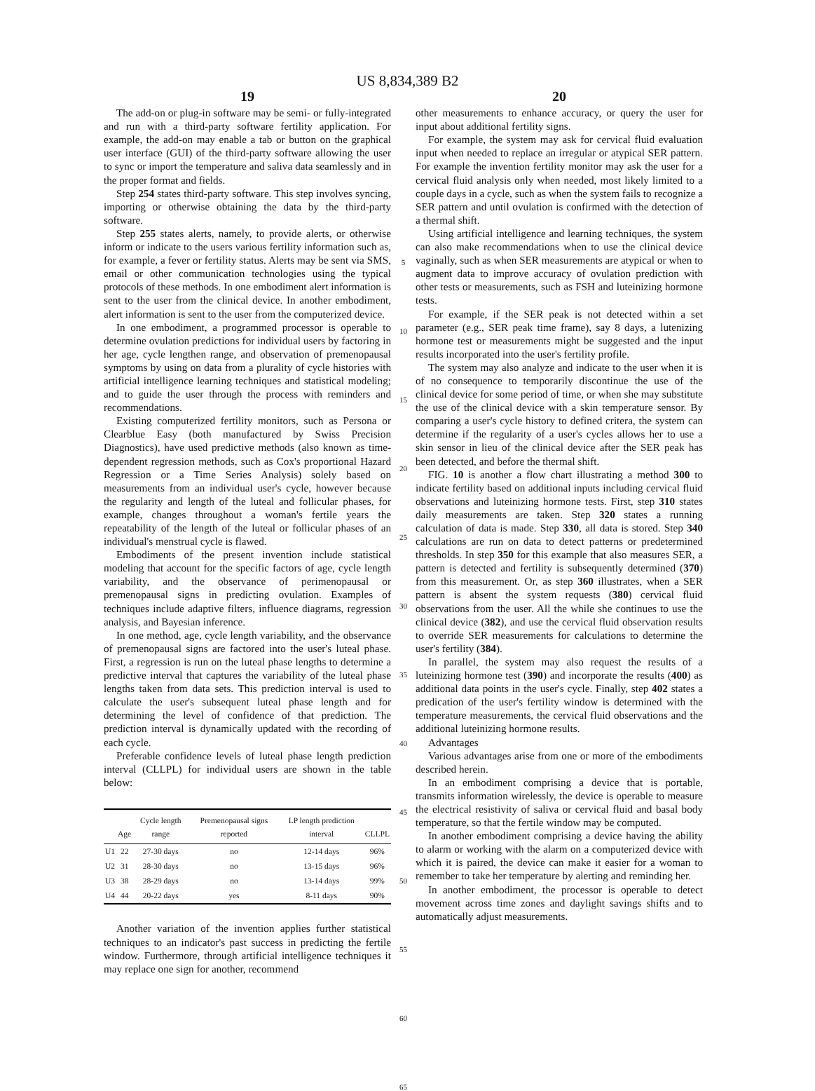US 8,834,389 B2
19
The add-on or plug-in software may be semi- or fully-integrated and run with a third-party software fertility application. For example, the add-on may enable a tab or button on the graphical user interface (GUI) of the third-party software allowing the user to sync or import the temperature and saliva data seamlessly and in the proper format and fields.
Step 254 states third-party software. This step involves syncing, importing or otherwise obtaining the data by the third-party software.
Step 255 states alerts, namely, to provide alerts, or otherwise inform or indicate to the users various fertility information such as, for example, a fever or fertility status. Alerts may be sent via SMS, email or other communication technologies using the typical protocols of these methods. In one embodiment alert information is sent to the user from the clinical device. In another embodiment, alert information is sent to the user from the computerized device.
In one embodiment, a programmed processor is operable to determine ovulation predictions for individual users by factoring in her age, cycle lengthen range, and observation of premenopausal symptoms by using on data from a plurality of cycle histories with artificial intelligence learning techniques and statistical modeling; and to guide the user through the process with reminders and recommendations.
Existing computerized fertility monitors, such as Persona or Clearblue Easy (both manufactured by Swiss Precision Diagnostics), have used predictive methods (also known as time-dependent regression methods, such as Cox's proportional Hazard Regression or a Time Series Analysis) solely based on measurements from an individual user's cycle, however because the regularity and length of the luteal and follicular phases, for example, changes throughout a woman's fertile years the repeatability of the length of the luteal or follicular phases of an individual's menstrual cycle is flawed.
Embodiments of the present invention include statistical modeling that account for the specific factors of age, cycle length variability, and the observance of perimenopausal or premenopausal signs in predicting ovulation. Examples of techniques include adaptive filters, influence diagrams, regression analysis, and Bayesian inference.
In one method, age, cycle length variability, and the observance of premenopausal signs are factored into the user's luteal phase. First, a regression is run on the luteal phase lengths to determine a predictive interval that captures the variability of the luteal phase lengths taken from data sets. This prediction interval is used to calculate the user's subsequent luteal phase length and for determining the level of confidence of that prediction. The prediction interval is dynamically updated with the recording of each cycle.
Preferable confidence levels of luteal phase length prediction interval (CLLPL) for individual users are shown in the table below:
| | Age | Cycle length range | Premenopausal signs reported | LP length prediction interval | CLLPL |
| --- | --- | --- | --- | --- | --- |
| U1 | 22 | 27-30 days | no | 12-14 days | 96% |
| U2 | 31 | 28-30 days | no | 13-15 days | 96% |
| U3 | 38 | 28-29 days | no | 13-14 days | 99% |
| U4 | 44 | 20-22 days | yes | 8-11 days | 90% |
Another variation of the invention applies further statistical techniques to an indicator's past success in predicting the fertile window. Furthermore, through artificial intelligence techniques it may replace one sign for another, recommend
5
10
15
20
25
30
35
40
45
50
55
60
65
20
other measurements to enhance accuracy, or query the user for input about additional fertility signs.
For example, the system may ask for cervical fluid evaluation input when needed to replace an irregular or atypical SER pattern. For example the invention fertility monitor may ask the user for a cervical fluid analysis only when needed, most likely limited to a couple days in a cycle, such as when the system fails to recognize a SER pattern and until ovulation is confirmed with the detection of a thermal shift.
Using artificial intelligence and learning techniques, the system can also make recommendations when to use the clinical device vaginally, such as when SER measurements are atypical or when to augment data to improve accuracy of ovulation prediction with other tests or measurements, such as FSH and luteinizing hormone tests.
For example, if the SER peak is not detected within a set parameter (e.g., SER peak time frame), say 8 days, a lutenizing hormone test or measurements might be suggested and the input results incorporated into the user's fertility profile.
The system may also analyze and indicate to the user when it is of no consequence to temporarily discontinue the use of the clinical device for some period of time, or when she may substitute the use of the clinical device with a skin temperature sensor. By comparing a user's cycle history to defined critera, the system can determine if the regularity of a user's cycles allows her to use a skin sensor in lieu of the clinical device after the SER peak has been detected, and before the thermal shift.
FIG. 10 is another a flow chart illustrating a method 300 to indicate fertility based on additional inputs including cervical fluid observations and luteinizing hormone tests. First, step 310 states daily measurements are taken. Step 320 states a running calculation of data is made. Step 330, all data is stored. Step 340 calculations are run on data to detect patterns or predetermined thresholds. In step 350 for this example that also measures SER, a pattern is detected and fertility is subsequently determined (370) from this measurement. Or, as step 360 illustrates, when a SER pattern is absent the system requests (380) cervical fluid observations from the user. All the while she continues to use the clinical device (382), and use the cervical fluid observation results to override SER measurements for calculations to determine the user's fertility (384).
In parallel, the system may also request the results of a luteinizing hormone test (390) and incorporate the results (400) as additional data points in the user's cycle. Finally, step 402 states a predication of the user's fertility window is determined with the temperature measurements, the cervical fluid observations and the additional luteinizing hormone results.
Advantages
Various advantages arise from one or more of the embodiments described herein.
In an embodiment comprising a device that is portable, transmits information wirelessly, the device is operable to measure the electrical resistivity of saliva or cervical fluid and basal body temperature, so that the fertile window may be computed.
In another embodiment comprising a device having the ability to alarm or working with the alarm on a computerized device with which it is paired, the device can make it easier for a woman to remember to take her temperature by alerting and reminding her.
In another embodiment, the processor is operable to detect movement across time zones and daylight savings shifts and to automatically adjust measurements.